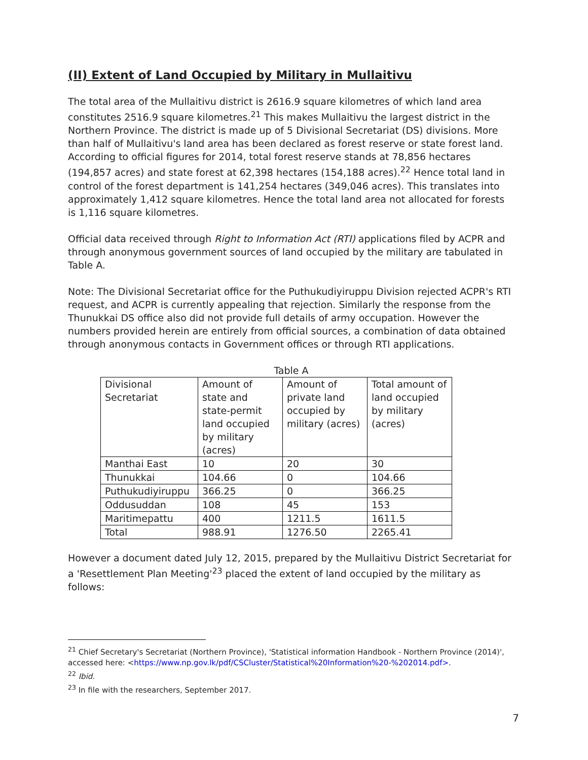(II) Extent of Land Occupied by Military in Mullaitivu
The total area of the Mullaitivu district is 2616.9 square kilometres of which land area constitutes 2516.9 square kilometres.<sup>21</sup> This makes Mullaitivu the largest district in the Northern Province. The district is made up of 5 Divisional Secretariat (DS) divisions. More than half of Mullaitivu's land area has been declared as forest reserve or state forest land. According to official figures for 2014, total forest reserve stands at 78,856 hectares (194,857 acres) and state forest at 62,398 hectares (154,188 acres).<sup>22</sup> Hence total land in control of the forest department is 141,254 hectares (349,046 acres). This translates into approximately 1,412 square kilometres. Hence the total land area not allocated for forests is 1,116 square kilometres.
Official data received through Right to Information Act (RTI) applications filed by ACPR and through anonymous government sources of land occupied by the military are tabulated in Table A.
Note: The Divisional Secretariat office for the Puthukudiyiruppu Division rejected ACPR's RTI request, and ACPR is currently appealing that rejection. Similarly the response from the Thunukkai DS office also did not provide full details of army occupation. However the numbers provided herein are entirely from official sources, a combination of data obtained through anonymous contacts in Government offices or through RTI applications.
Table A
| Divisional Secretariat | Amount of state and state-permit land occupied by military (acres) | Amount of private land occupied by military (acres) | Total amount of land occupied by military (acres) |
| Manthai East | 10 | 20 | 30 |
| Thunukkai | 104.66 | 0 | 104.66 |
| Puthukudiyiruppu | 366.25 | 0 | 366.25 |
| Oddusuddan | 108 | 45 | 153 |
| Maritimepattu | 400 | 1211.5 | 1611.5 |
| Total | 988.91 | 1276.50 | 2265.41 |
However a document dated July 12, 2015, prepared by the Mullaitivu District Secretariat for a 'Resettlement Plan Meeting'<sup>23</sup> placed the extent of land occupied by the military as follows:
<sup>21</sup> Chief Secretary's Secretariat (Northern Province), 'Statistical information Handbook - Northern Province (2014)', accessed here: <https://www.np.gov.lk/pdf/CSCluster/Statistical%20Information%20-%202014.pdf>.
<sup>22</sup> Ibid.
<sup>23</sup> In file with the researchers, September 2017.
7